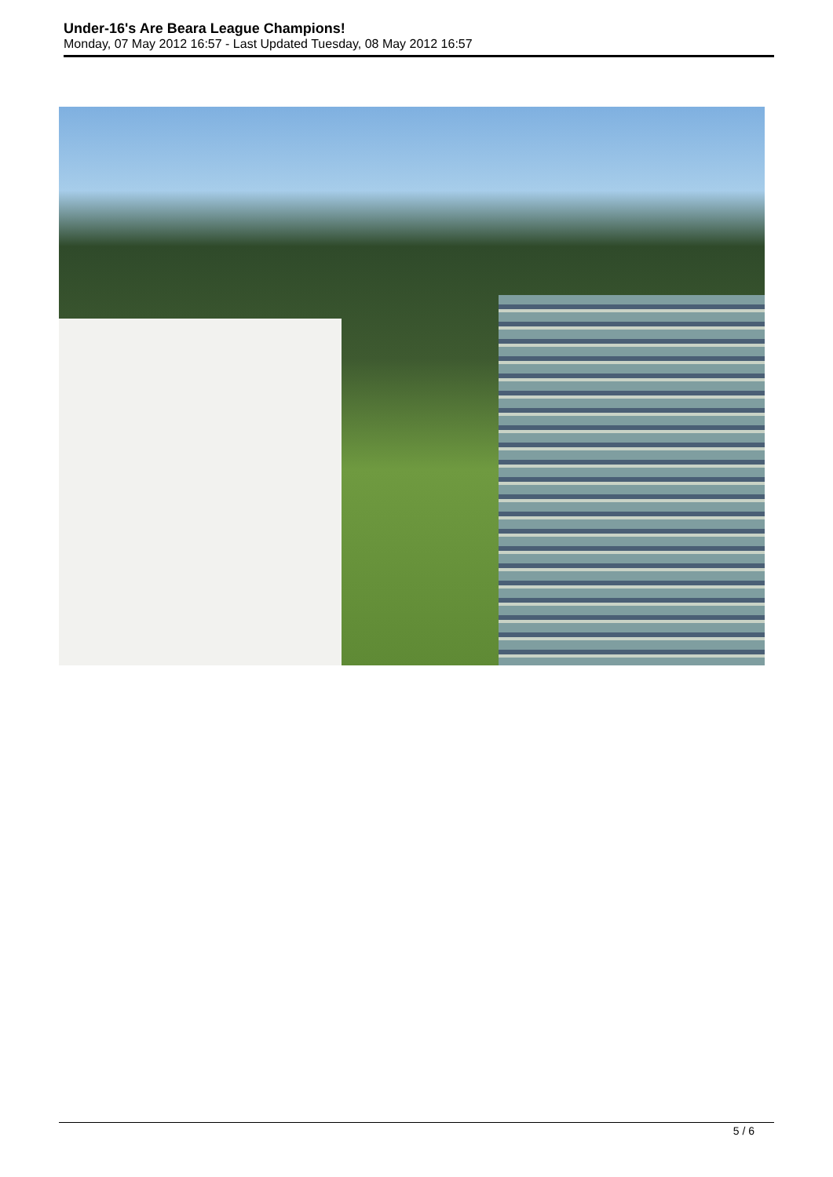Under-16's Are Beara League Champions!
Monday, 07 May 2012 16:57 - Last Updated Tuesday, 08 May 2012 16:57
5 / 6